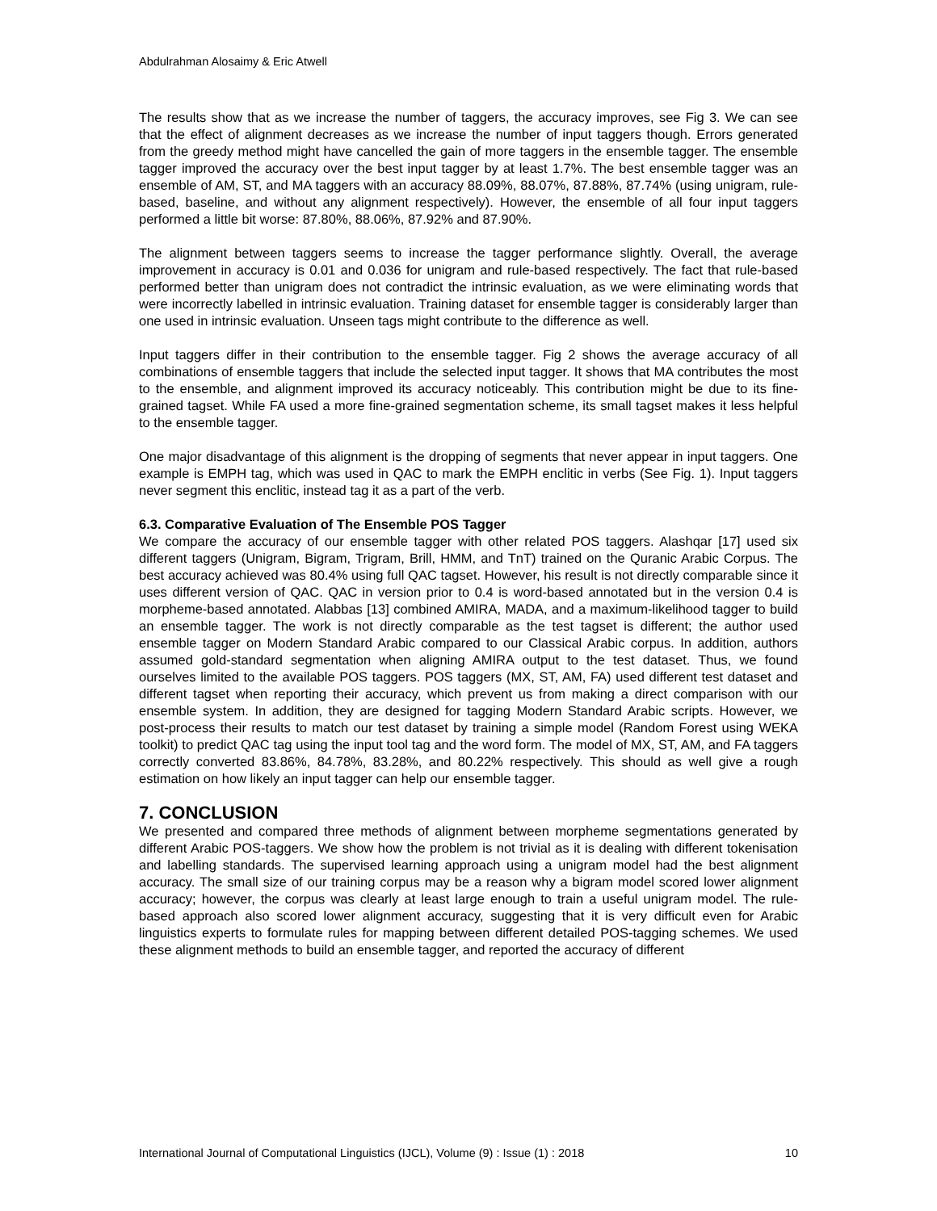Abdulrahman Alosaimy & Eric Atwell
The results show that as we increase the number of taggers, the accuracy improves, see Fig 3. We can see that the effect of alignment decreases as we increase the number of input taggers though. Errors generated from the greedy method might have cancelled the gain of more taggers in the ensemble tagger. The ensemble tagger improved the accuracy over the best input tagger by at least 1.7%. The best ensemble tagger was an ensemble of AM, ST, and MA taggers with an accuracy 88.09%, 88.07%, 87.88%, 87.74% (using unigram, rule-based, baseline, and without any alignment respectively). However, the ensemble of all four input taggers performed a little bit worse: 87.80%, 88.06%, 87.92% and 87.90%.
The alignment between taggers seems to increase the tagger performance slightly. Overall, the average improvement in accuracy is 0.01 and 0.036 for unigram and rule-based respectively. The fact that rule-based performed better than unigram does not contradict the intrinsic evaluation, as we were eliminating words that were incorrectly labelled in intrinsic evaluation. Training dataset for ensemble tagger is considerably larger than one used in intrinsic evaluation. Unseen tags might contribute to the difference as well.
Input taggers differ in their contribution to the ensemble tagger. Fig 2 shows the average accuracy of all combinations of ensemble taggers that include the selected input tagger. It shows that MA contributes the most to the ensemble, and alignment improved its accuracy noticeably. This contribution might be due to its fine-grained tagset. While FA used a more fine-grained segmentation scheme, its small tagset makes it less helpful to the ensemble tagger.
One major disadvantage of this alignment is the dropping of segments that never appear in input taggers. One example is EMPH tag, which was used in QAC to mark the EMPH enclitic in verbs (See Fig. 1). Input taggers never segment this enclitic, instead tag it as a part of the verb.
6.3. Comparative Evaluation of The Ensemble POS Tagger
We compare the accuracy of our ensemble tagger with other related POS taggers. Alashqar [17] used six different taggers (Unigram, Bigram, Trigram, Brill, HMM, and TnT) trained on the Quranic Arabic Corpus. The best accuracy achieved was 80.4% using full QAC tagset. However, his result is not directly comparable since it uses different version of QAC. QAC in version prior to 0.4 is word-based annotated but in the version 0.4 is morpheme-based annotated. Alabbas [13] combined AMIRA, MADA, and a maximum-likelihood tagger to build an ensemble tagger. The work is not directly comparable as the test tagset is different; the author used ensemble tagger on Modern Standard Arabic compared to our Classical Arabic corpus. In addition, authors assumed gold-standard segmentation when aligning AMIRA output to the test dataset. Thus, we found ourselves limited to the available POS taggers. POS taggers (MX, ST, AM, FA) used different test dataset and different tagset when reporting their accuracy, which prevent us from making a direct comparison with our ensemble system. In addition, they are designed for tagging Modern Standard Arabic scripts. However, we post-process their results to match our test dataset by training a simple model (Random Forest using WEKA toolkit) to predict QAC tag using the input tool tag and the word form. The model of MX, ST, AM, and FA taggers correctly converted 83.86%, 84.78%, 83.28%, and 80.22% respectively. This should as well give a rough estimation on how likely an input tagger can help our ensemble tagger.
7. CONCLUSION
We presented and compared three methods of alignment between morpheme segmentations generated by different Arabic POS-taggers. We show how the problem is not trivial as it is dealing with different tokenisation and labelling standards. The supervised learning approach using a unigram model had the best alignment accuracy. The small size of our training corpus may be a reason why a bigram model scored lower alignment accuracy; however, the corpus was clearly at least large enough to train a useful unigram model. The rule-based approach also scored lower alignment accuracy, suggesting that it is very difficult even for Arabic linguistics experts to formulate rules for mapping between different detailed POS-tagging schemes. We used these alignment methods to build an ensemble tagger, and reported the accuracy of different
International Journal of Computational Linguistics (IJCL), Volume (9) : Issue (1) : 2018 10